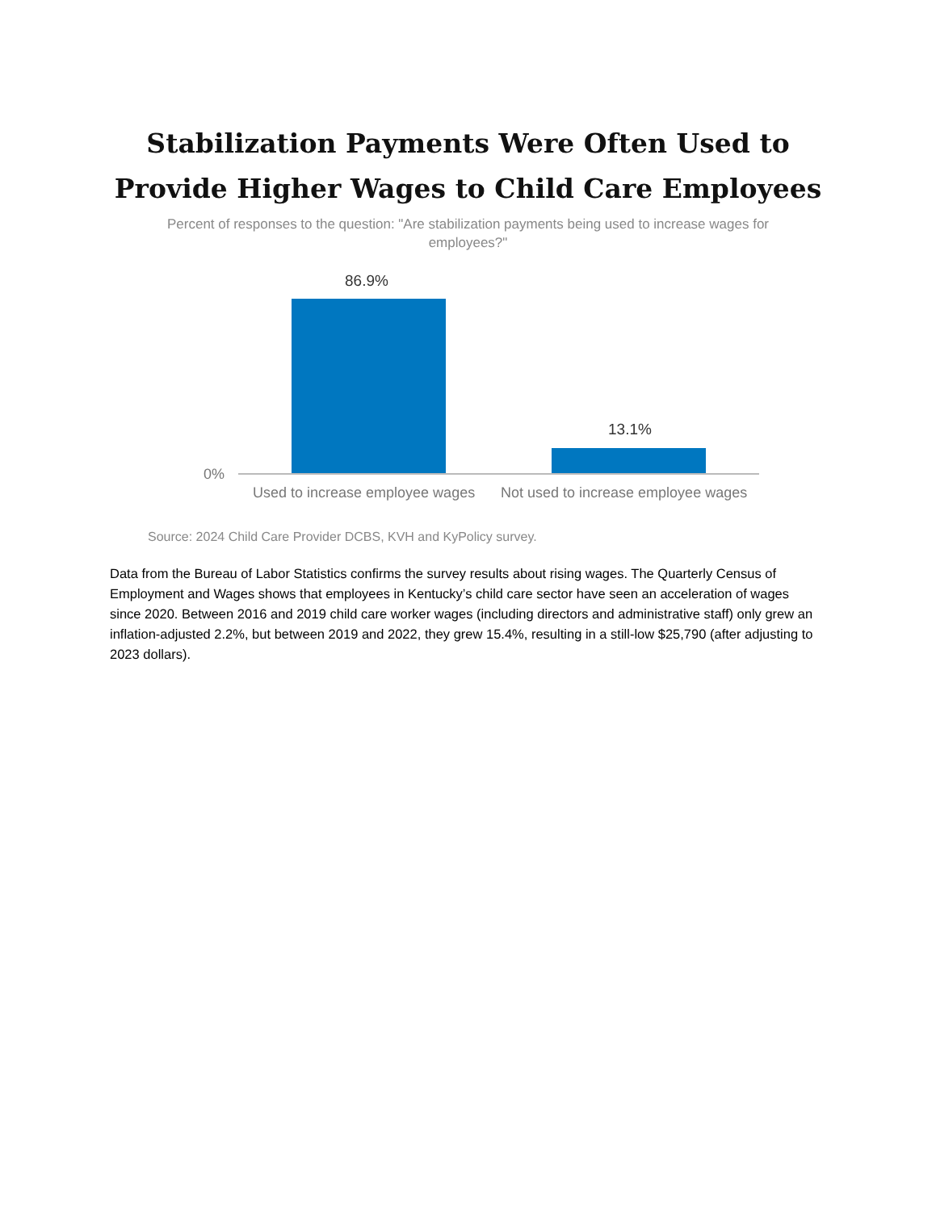Stabilization Payments Were Often Used to
Provide Higher Wages to Child Care Employees
Percent of responses to the question: "Are stabilization payments being used to increase wages for employees?"
86.9%
13.1%
0%
Used to increase employee wages
Not used to increase employee wages
Source: 2024 Child Care Provider DCBS, KVH and KyPolicy survey.
Data from the Bureau of Labor Statistics confirms the survey results about rising wages. The Quarterly Census of Employment and Wages shows that employees in Kentucky’s child care sector have seen an acceleration of wages since 2020. Between 2016 and 2019 child care worker wages (including directors and administrative staff) only grew an inflation-adjusted 2.2%, but between 2019 and 2022, they grew 15.4%, resulting in a still-low $25,790 (after adjusting to 2023 dollars).